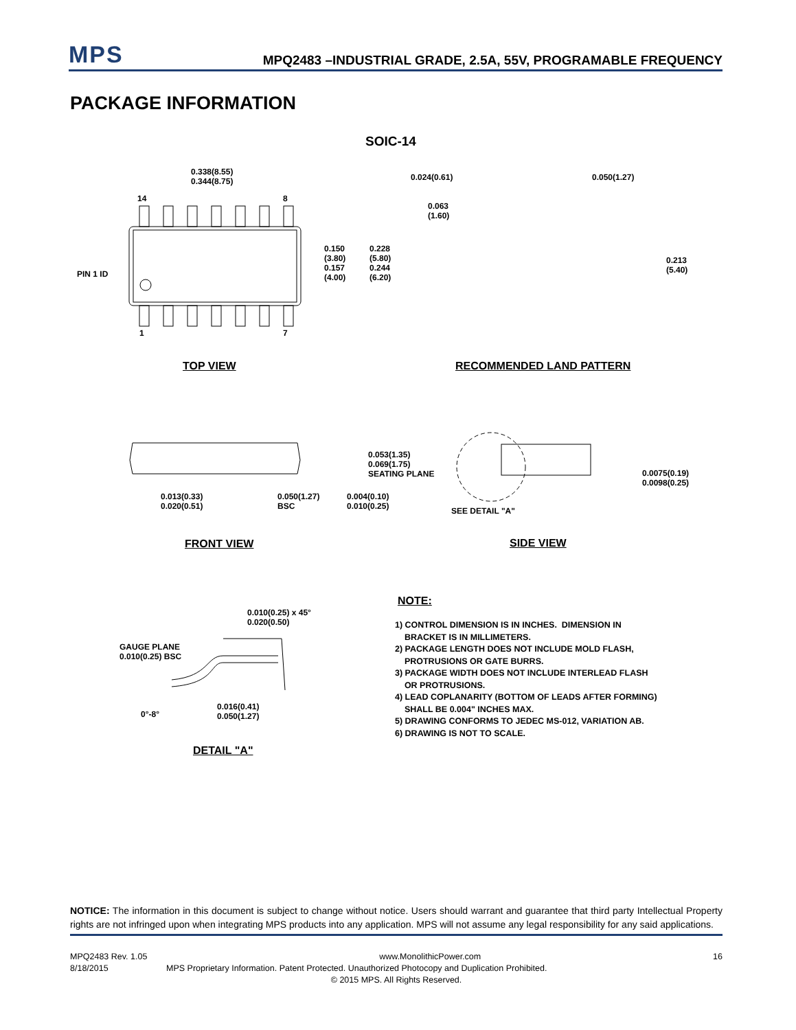MPS
MPQ2483 –INDUSTRIAL GRADE, 2.5A, 55V, PROGRAMABLE FREQUENCY
PACKAGE INFORMATION
SOIC-14
0.338(8.55)
0.344(8.75)
14 8
PIN 1 ID
0.150
(3.80)
0.157
(4.00)
0.228
(5.80)
0.244
(6.20)
1 7
TOP VIEW
0.024(0.61) 0.050(1.27)
0.063
(1.60)
0.213
(5.40)
RECOMMENDED LAND PATTERN
0.053(1.35)
0.069(1.75)
SEATING PLANE
0.013(0.33)
0.020(0.51)
0.050(1.27)
BSC
0.004(0.10)
0.010(0.25)
0.0075(0.19)
0.0098(0.25)
SEE DETAIL "A"
FRONT VIEW SIDE VIEW
0.010(0.25) x 45°
0.020(0.50)
GAUGE PLANE
0.010(0.25) BSC
0°-8°
0.016(0.41)
0.050(1.27)
DETAIL "A"
NOTE:
1) CONTROL DIMENSION IS IN INCHES. DIMENSION IN
BRACKET IS IN MILLIMETERS.
2) PACKAGE LENGTH DOES NOT INCLUDE MOLD FLASH,
PROTRUSIONS OR GATE BURRS.
3) PACKAGE WIDTH DOES NOT INCLUDE INTERLEAD FLASH
OR PROTRUSIONS.
4) LEAD COPLANARITY (BOTTOM OF LEADS AFTER FORMING)
SHALL BE 0.004" INCHES MAX.
5) DRAWING CONFORMS TO JEDEC MS-012, VARIATION AB.
6) DRAWING IS NOT TO SCALE.
NOTICE: The information in this document is subject to change without notice. Users should warrant and guarantee that third party Intellectual Property rights are not infringed upon when integrating MPS products into any application. MPS will not assume any legal responsibility for any said applications.
MPQ2483 Rev. 1.05 www.MonolithicPower.com 16
8/18/2015 MPS Proprietary Information. Patent Protected. Unauthorized Photocopy and Duplication Prohibited.
© 2015 MPS. All Rights Reserved.